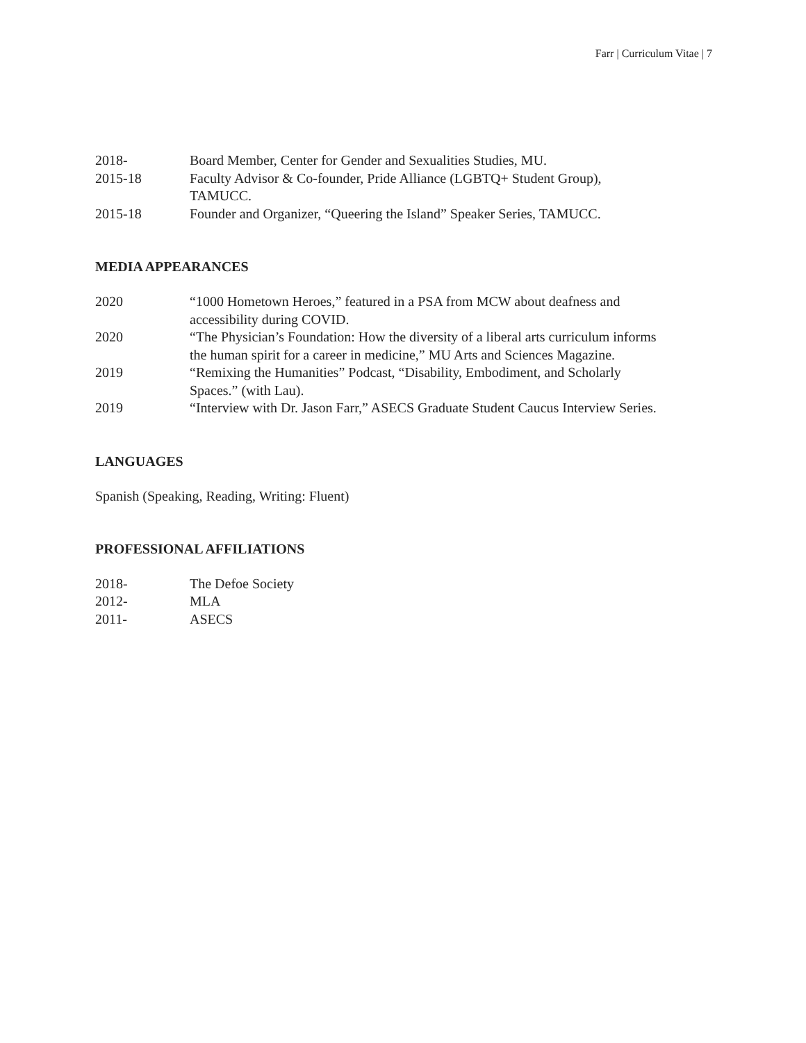Farr | Curriculum Vitae | 7
2018- Board Member, Center for Gender and Sexualities Studies, MU.
2015-18 Faculty Advisor & Co-founder, Pride Alliance (LGBTQ+ Student Group),
TAMUCC.
2015-18 Founder and Organizer, “Queering the Island” Speaker Series, TAMUCC.
MEDIA APPEARANCES
2020 “1000 Hometown Heroes,” featured in a PSA from MCW about deafness and
accessibility during COVID.
2020 “The Physician’s Foundation: How the diversity of a liberal arts curriculum informs
the human spirit for a career in medicine,” MU Arts and Sciences Magazine.
2019 “Remixing the Humanities” Podcast, “Disability, Embodiment, and Scholarly
Spaces.” (with Lau).
2019 “Interview with Dr. Jason Farr,” ASECS Graduate Student Caucus Interview Series.
LANGUAGES
Spanish (Speaking, Reading, Writing: Fluent)
PROFESSIONAL AFFILIATIONS
2018- The Defoe Society
2012- MLA
2011- ASECS